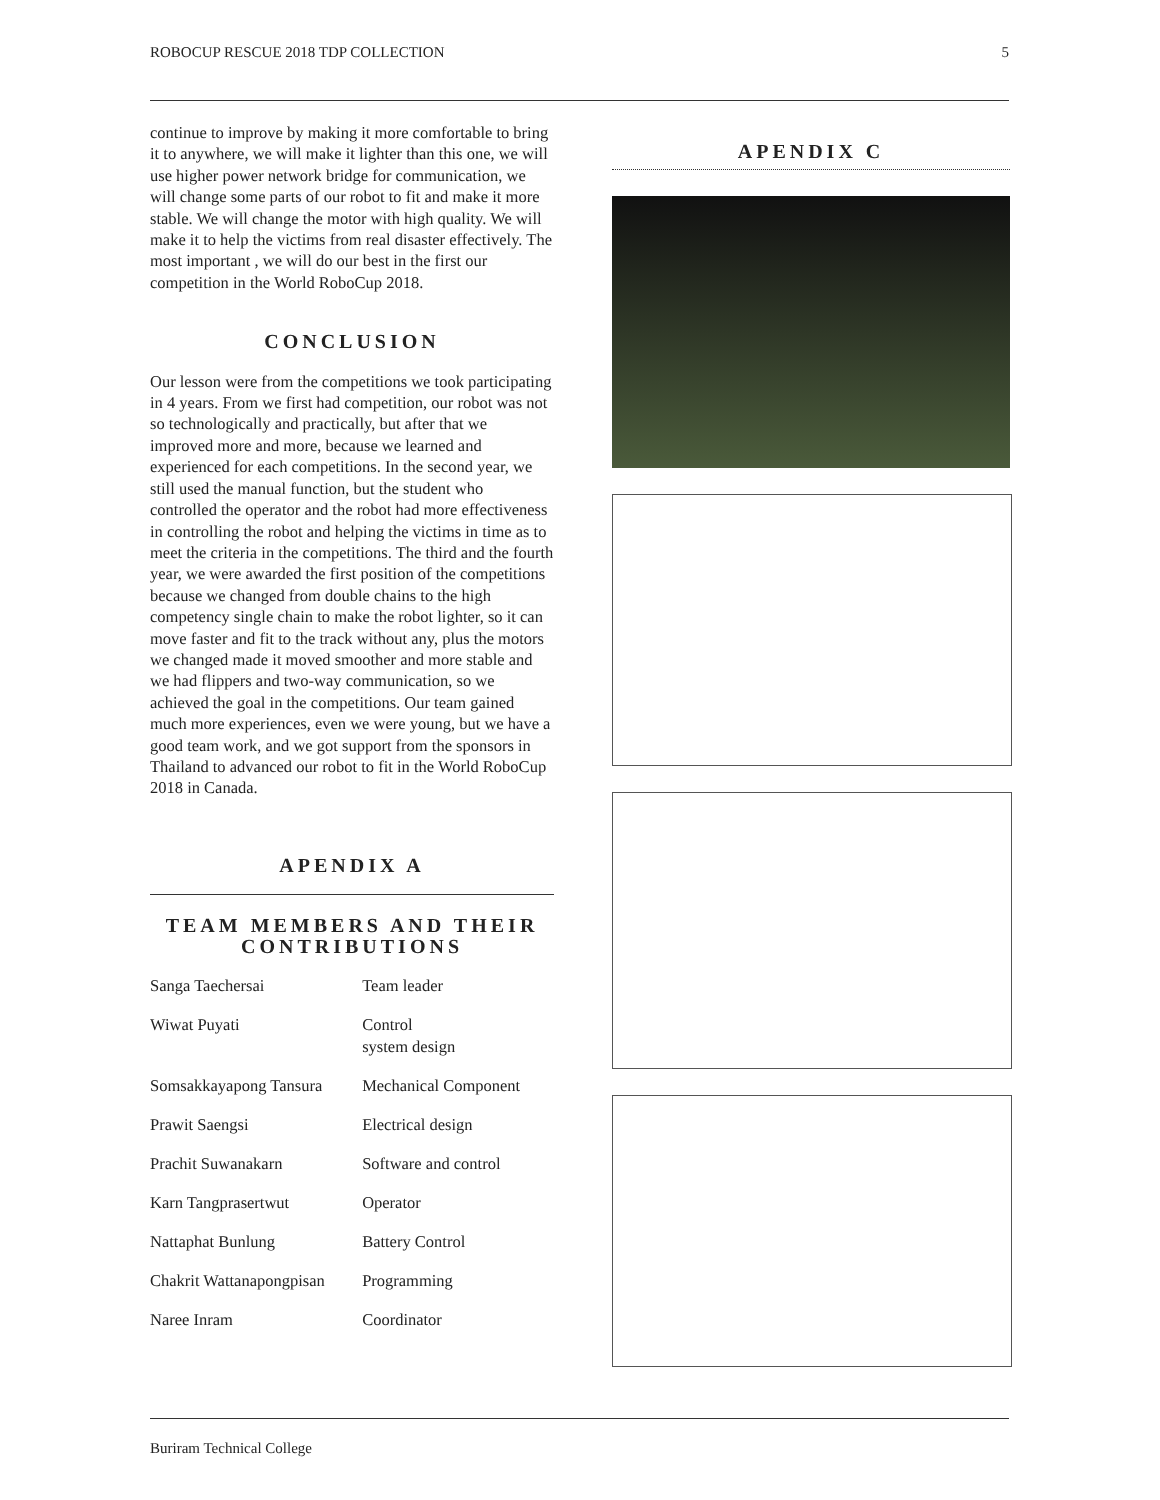ROBOCUP RESCUE 2018 TDP COLLECTION 5
continue to improve by making it more comfortable to bring it to anywhere, we will make it lighter than this one, we will use higher power network bridge for communication, we will change some parts of our robot to fit and make it more stable. We will change the motor with high quality. We will make it to help the victims from real disaster effectively. The most important , we will do our best in the first our competition in the World RoboCup 2018.
CONCLUSION
Our lesson were from the competitions we took participating in 4 years. From we first had competition, our robot was not so technologically and practically, but after that we improved more and more, because we learned and experienced for each competitions. In the second year, we still used the manual function, but the student who controlled the operator and the robot had more effectiveness in controlling the robot and helping the victims in time as to meet the criteria in the competitions. The third and the fourth year, we were awarded the first position of the competitions because we changed from double chains to the high competency single chain to make the robot lighter, so it can move faster and fit to the track without any, plus the motors we changed made it moved smoother and more stable and we had flippers and two-way communication, so we achieved the goal in the competitions. Our team gained much more experiences, even we were young, but we have a good team work, and we got support from the sponsors in Thailand to advanced our robot to fit in the World RoboCup 2018 in Canada.
APENDIX A
TEAM MEMBERS AND THEIR
CONTRIBUTIONS
| Sanga Taechersai | Team leader |
| Wiwat Puyati | Control system design |
| Somsakkayapong Tansura | Mechanical Component |
| Prawit Saengsi | Electrical design |
| Prachit Suwanakarn | Software and control |
| Karn Tangprasertwut | Operator |
| Nattaphat Bunlung | Battery Control |
| Chakrit Wattanapongpisan | Programming |
| Naree Inram | Coordinator |
APENDIX C
Buriram Technical College